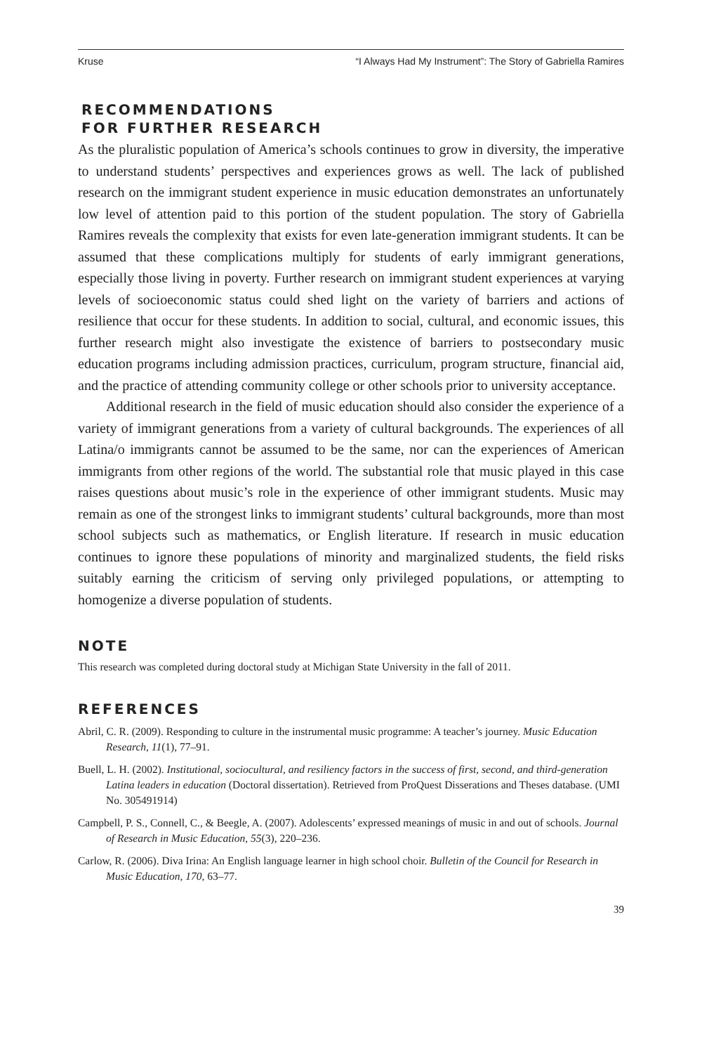Kruse “I Always Had My Instrument”: The Story of Gabriella Ramires
RECOMMENDATIONS
FOR FURTHER RESEARCH
As the pluralistic population of America’s schools continues to grow in diversity, the imperative to understand students’ perspectives and experiences grows as well. The lack of published research on the immigrant student experience in music education demonstrates an unfortunately low level of attention paid to this portion of the student population. The story of Gabriella Ramires reveals the complexity that exists for even late-generation immigrant students. It can be assumed that these complications multiply for students of early immigrant generations, especially those living in poverty. Further research on immigrant student experiences at varying levels of socioeconomic status could shed light on the variety of barriers and actions of resilience that occur for these students. In addition to social, cultural, and economic issues, this further research might also investigate the existence of barriers to postsecondary music education programs including admission practices, curriculum, program structure, financial aid, and the practice of attending community college or other schools prior to university acceptance.
Additional research in the field of music education should also consider the experience of a variety of immigrant generations from a variety of cultural backgrounds. The experiences of all Latina/o immigrants cannot be assumed to be the same, nor can the experiences of American immigrants from other regions of the world. The substantial role that music played in this case raises questions about music’s role in the experience of other immigrant students. Music may remain as one of the strongest links to immigrant students’ cultural backgrounds, more than most school subjects such as mathematics, or English literature. If research in music education continues to ignore these populations of minority and marginalized students, the field risks suitably earning the criticism of serving only privileged populations, or attempting to homogenize a diverse population of students.
NOTE
This research was completed during doctoral study at Michigan State University in the fall of 2011.
REFERENCES
Abril, C. R. (2009). Responding to culture in the instrumental music programme: A teacher’s journey. Music Education Research, 11(1), 77–91.
Buell, L. H. (2002). Institutional, sociocultural, and resiliency factors in the success of first, second, and third-generation Latina leaders in education (Doctoral dissertation). Retrieved from ProQuest Disserations and Theses database. (UMI No. 305491914)
Campbell, P. S., Connell, C., & Beegle, A. (2007). Adolescents’ expressed meanings of music in and out of schools. Journal of Research in Music Education, 55(3), 220–236.
Carlow, R. (2006). Diva Irina: An English language learner in high school choir. Bulletin of the Council for Research in Music Education, 170, 63–77.
39